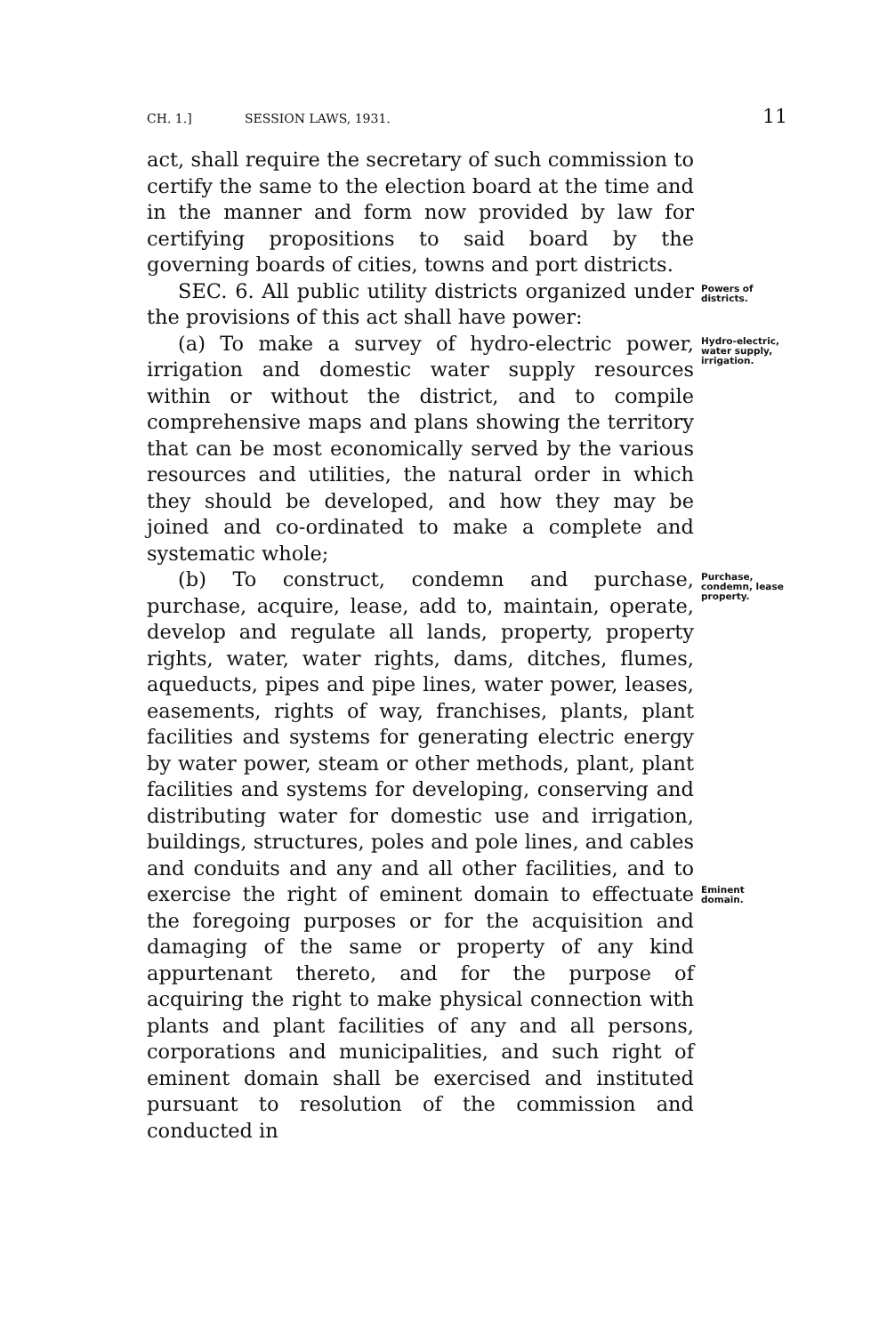CH. 1.] SESSION LAWS, 1931. 11
act, shall require the secretary of such commission to certify the same to the election board at the time and in the manner and form now provided by law for certifying propositions to said board by the governing boards of cities, towns and port districts.
SEC. 6. All public utility districts organized under the provisions of this act shall have power:
Powers of districts.
(a) To make a survey of hydro-electric power, irrigation and domestic water supply resources within or without the district, and to compile comprehensive maps and plans showing the territory that can be most economically served by the various resources and utilities, the natural order in which they should be developed, and how they may be joined and co-ordinated to make a complete and systematic whole;
Hydro-electric, water supply, irrigation.
(b) To construct, condemn and purchase, purchase, acquire, lease, add to, maintain, operate, develop and regulate all lands, property, property rights, water, water rights, dams, ditches, flumes, aqueducts, pipes and pipe lines, water power, leases, easements, rights of way, franchises, plants, plant facilities and systems for generating electric energy by water power, steam or other methods, plant, plant facilities and systems for developing, conserving and distributing water for domestic use and irrigation, buildings, structures, poles and pole lines, and cables and conduits and any and all other facilities, and to exercise the right of eminent domain to effectuate the foregoing purposes or for the acquisition and damaging of the same or property of any kind appurtenant thereto, and for the purpose of acquiring the right to make physical connection with plants and plant facilities of any and all persons, corporations and municipalities, and such right of eminent domain shall be exercised and instituted pursuant to resolution of the commission and conducted in
Purchase, condemn, lease property.
Eminent domain.